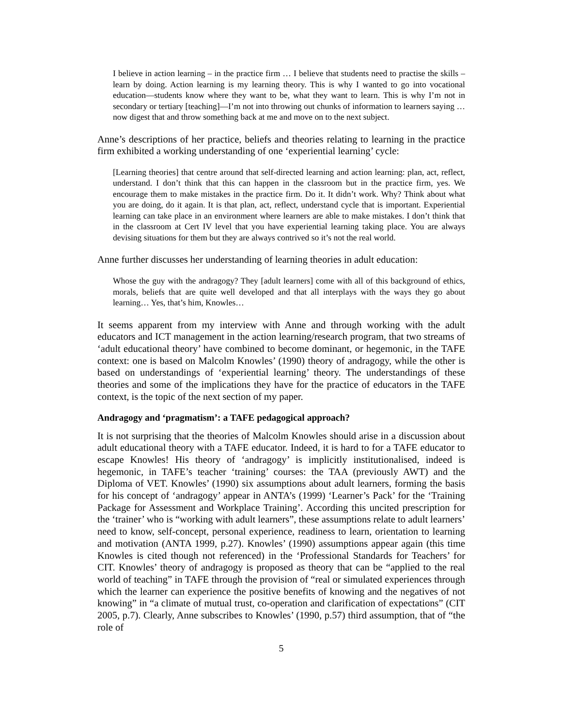I believe in action learning – in the practice firm … I believe that students need to practise the skills –learn by doing. Action learning is my learning theory. This is why I wanted to go into vocational education—students know where they want to be, what they want to learn. This is why I’m not in secondary or tertiary [teaching]—I’m not into throwing out chunks of information to learners saying … now digest that and throw something back at me and move on to the next subject.
Anne’s descriptions of her practice, beliefs and theories relating to learning in the practice firm exhibited a working understanding of one ‘experiential learning’ cycle:
[Learning theories] that centre around that self-directed learning and action learning: plan, act, reflect, understand. I don’t think that this can happen in the classroom but in the practice firm, yes. We encourage them to make mistakes in the practice firm. Do it. It didn’t work. Why? Think about what you are doing, do it again. It is that plan, act, reflect, understand cycle that is important. Experiential learning can take place in an environment where learners are able to make mistakes. I don’t think that in the classroom at Cert IV level that you have experiential learning taking place. You are always devising situations for them but they are always contrived so it’s not the real world.
Anne further discusses her understanding of learning theories in adult education:
Whose the guy with the andragogy? They [adult learners] come with all of this background of ethics, morals, beliefs that are quite well developed and that all interplays with the ways they go about learning… Yes, that’s him, Knowles…
It seems apparent from my interview with Anne and through working with the adult educators and ICT management in the action learning/research program, that two streams of ‘adult educational theory’ have combined to become dominant, or hegemonic, in the TAFE context: one is based on Malcolm Knowles’ (1990) theory of andragogy, while the other is based on understandings of ‘experiential learning’ theory. The understandings of these theories and some of the implications they have for the practice of educators in the TAFE context, is the topic of the next section of my paper.
Andragogy and ‘pragmatism’: a TAFE pedagogical approach?
It is not surprising that the theories of Malcolm Knowles should arise in a discussion about adult educational theory with a TAFE educator. Indeed, it is hard to for a TAFE educator to escape Knowles! His theory of ‘andragogy’ is implicitly institutionalised, indeed is hegemonic, in TAFE’s teacher ‘training’ courses: the TAA (previously AWT) and the Diploma of VET. Knowles’ (1990) six assumptions about adult learners, forming the basis for his concept of ‘andragogy’ appear in ANTA’s (1999) ‘Learner’s Pack’ for the ‘Training Package for Assessment and Workplace Training’. According this uncited prescription for the ‘trainer’ who is “working with adult learners”, these assumptions relate to adult learners’ need to know, self-concept, personal experience, readiness to learn, orientation to learning and motivation (ANTA 1999, p.27). Knowles’ (1990) assumptions appear again (this time Knowles is cited though not referenced) in the ‘Professional Standards for Teachers’ for CIT. Knowles’ theory of andragogy is proposed as theory that can be “applied to the real world of teaching” in TAFE through the provision of “real or simulated experiences through which the learner can experience the positive benefits of knowing and the negatives of not knowing” in “a climate of mutual trust, co-operation and clarification of expectations” (CIT 2005, p.7). Clearly, Anne subscribes to Knowles’ (1990, p.57) third assumption, that of “the role of
5